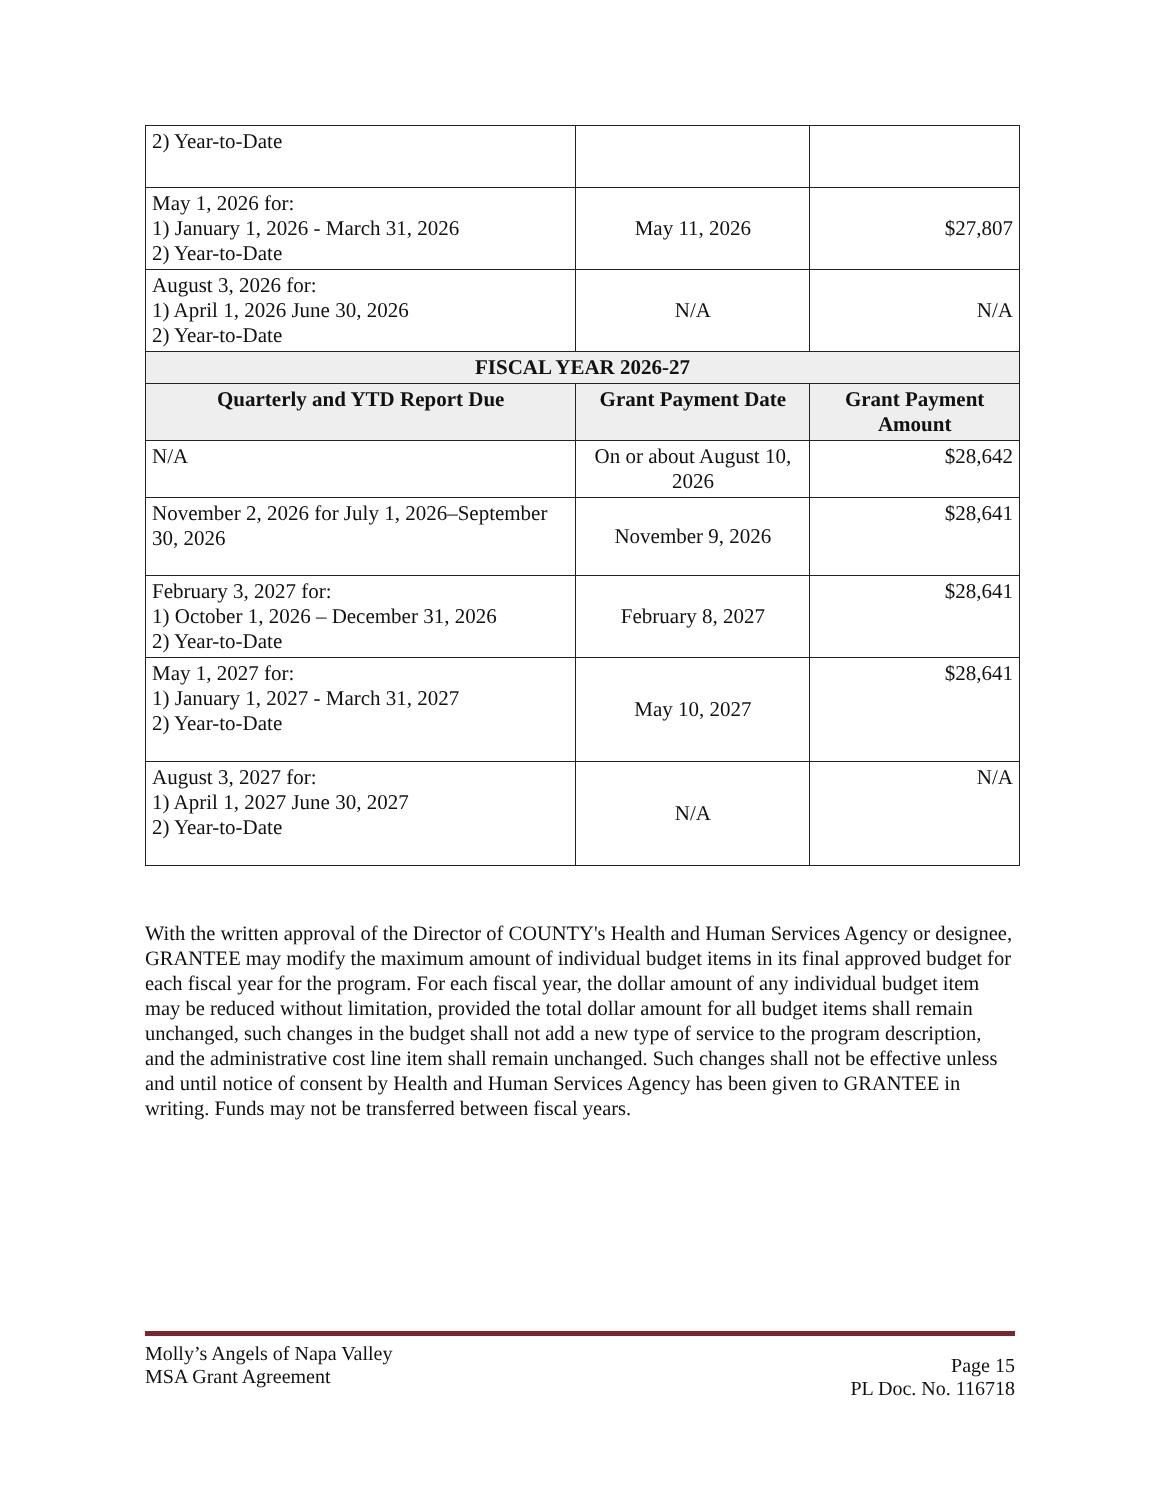| 2) Year-to-Date | | |
| May 1, 2026 for: 1) January 1, 2026 - March 31, 2026 2) Year-to-Date | May 11, 2026 | $27,807 |
| August 3, 2026 for: 1) April 1, 2026 June 30, 2026 2) Year-to-Date | N/A | N/A |
| FISCAL YEAR 2026-27 | | |
| Quarterly and YTD Report Due | Grant Payment Date | Grant Payment Amount |
| N/A | On or about August 10, 2026 | $28,642 |
| November 2, 2026 for July 1, 2026–September 30, 2026 | November 9, 2026 | $28,641 |
| February 3, 2027 for: 1) October 1, 2026 – December 31, 2026 2) Year-to-Date | February 8, 2027 | $28,641 |
| May 1, 2027 for: 1) January 1, 2027 - March 31, 2027 2) Year-to-Date | May 10, 2027 | $28,641 |
| August 3, 2027 for: 1) April 1, 2027 June 30, 2027 2) Year-to-Date | N/A | N/A |
With the written approval of the Director of COUNTY's Health and Human Services Agency or designee, GRANTEE may modify the maximum amount of individual budget items in its final approved budget for each fiscal year for the program. For each fiscal year, the dollar amount of any individual budget item may be reduced without limitation, provided the total dollar amount for all budget items shall remain unchanged, such changes in the budget shall not add a new type of service to the program description, and the administrative cost line item shall remain unchanged. Such changes shall not be effective unless and until notice of consent by Health and Human Services Agency has been given to GRANTEE in writing. Funds may not be transferred between fiscal years.
Molly’s Angels of Napa Valley
MSA Grant Agreement
Page 15
PL Doc. No. 116718